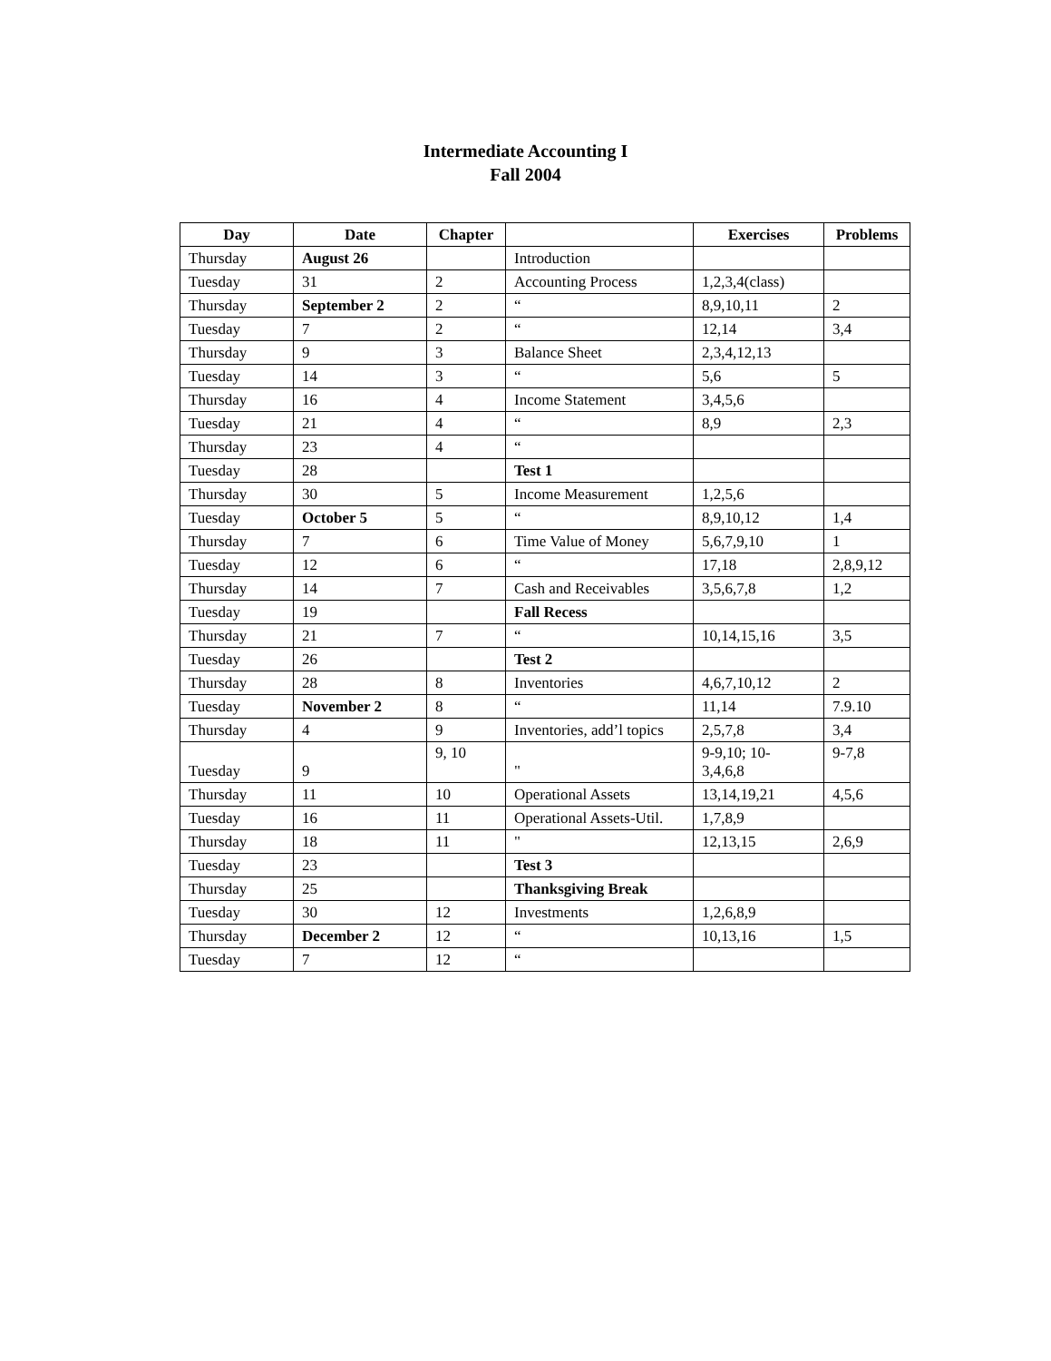Intermediate Accounting I
Fall 2004
| Day | Date | Chapter | | Exercises | Problems |
| --- | --- | --- | --- | --- | --- |
| Thursday | August 26 | | Introduction | | |
| Tuesday | 31 | 2 | Accounting Process | 1,2,3,4(class) | |
| Thursday | September 2 | 2 | “ | 8,9,10,11 | 2 |
| Tuesday | 7 | 2 | “ | 12,14 | 3,4 |
| Thursday | 9 | 3 | Balance Sheet | 2,3,4,12,13 | |
| Tuesday | 14 | 3 | “ | 5,6 | 5 |
| Thursday | 16 | 4 | Income Statement | 3,4,5,6 | |
| Tuesday | 21 | 4 | “ | 8,9 | 2,3 |
| Thursday | 23 | 4 | “ | | |
| Tuesday | 28 | | Test 1 | | |
| Thursday | 30 | 5 | Income Measurement | 1,2,5,6 | |
| Tuesday | October 5 | 5 | “ | 8,9,10,12 | 1,4 |
| Thursday | 7 | 6 | Time Value of Money | 5,6,7,9,10 | 1 |
| Tuesday | 12 | 6 | “ | 17,18 | 2,8,9,12 |
| Thursday | 14 | 7 | Cash and Receivables | 3,5,6,7,8 | 1,2 |
| Tuesday | 19 | | Fall Recess | | |
| Thursday | 21 | 7 | “ | 10,14,15,16 | 3,5 |
| Tuesday | 26 | | Test 2 | | |
| Thursday | 28 | 8 | Inventories | 4,6,7,10,12 | 2 |
| Tuesday | November 2 | 8 | “ | 11,14 | 7.9.10 |
| Thursday | 4 | 9 | Inventories, add’l topics | 2,5,7,8 | 3,4 |
| Tuesday | 9 | 9, 10 | " | 9-9,10; 10- 3,4,6,8 | 9-7,8 |
| Thursday | 11 | 10 | Operational Assets | 13,14,19,21 | 4,5,6 |
| Tuesday | 16 | 11 | Operational Assets-Util. | 1,7,8,9 | |
| Thursday | 18 | 11 | " | 12,13,15 | 2,6,9 |
| Tuesday | 23 | | Test 3 | | |
| Thursday | 25 | | Thanksgiving Break | | |
| Tuesday | 30 | 12 | Investments | 1,2,6,8,9 | |
| Thursday | December 2 | 12 | “ | 10,13,16 | 1,5 |
| Tuesday | 7 | 12 | “ | | |